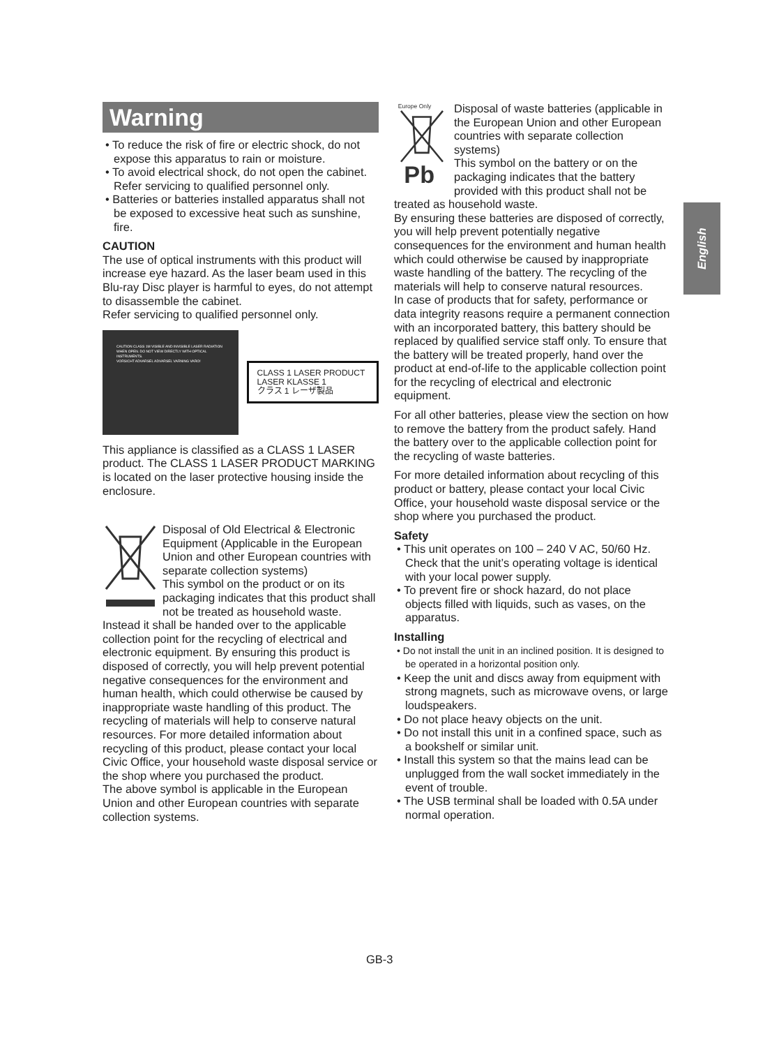English
Warning
• To reduce the risk of fire or electric shock, do not expose this apparatus to rain or moisture.
• To avoid electrical shock, do not open the cabinet. Refer servicing to qualified personnel only.
• Batteries or batteries installed apparatus shall not be exposed to excessive heat such as sunshine, fire.
CAUTION
The use of optical instruments with this product will increase eye hazard. As the laser beam used in this Blu-ray Disc player is harmful to eyes, do not attempt to disassemble the cabinet.
Refer servicing to qualified personnel only.
CAUTION CLASS 1M VISIBLE AND INVISIBLE LASER RADIATION WHEN OPEN. DO NOT VIEW DIRECTLY WITH OPTICAL INSTRUMENTS.
VORSICHT ADVARSEL ADVARSEL VARNING VARO!
CLASS 1 LASER PRODUCT
LASER KLASSE 1
クラス 1 レーザ製品
This appliance is classified as a CLASS 1 LASER product. The CLASS 1 LASER PRODUCT MARKING is located on the laser protective housing inside the enclosure.
Disposal of Old Electrical & Electronic Equipment (Applicable in the European Union and other European countries with separate collection systems)
This symbol on the product or on its packaging indicates that this product shall not be treated as household waste. Instead it shall be handed over to the applicable collection point for the recycling of electrical and electronic equipment. By ensuring this product is disposed of correctly, you will help prevent potential negative consequences for the environment and human health, which could otherwise be caused by inappropriate waste handling of this product. The recycling of materials will help to conserve natural resources. For more detailed information about recycling of this product, please contact your local Civic Office, your household waste disposal service or the shop where you purchased the product.
The above symbol is applicable in the European Union and other European countries with separate collection systems.
Europe Only
Pb
Disposal of waste batteries (applicable in the European Union and other European countries with separate collection systems)
This symbol on the battery or on the packaging indicates that the battery provided with this product shall not be treated as household waste.
By ensuring these batteries are disposed of correctly, you will help prevent potentially negative consequences for the environment and human health which could otherwise be caused by inappropriate waste handling of the battery. The recycling of the materials will help to conserve natural resources.
In case of products that for safety, performance or data integrity reasons require a permanent connection with an incorporated battery, this battery should be replaced by qualified service staff only. To ensure that the battery will be treated properly, hand over the product at end-of-life to the applicable collection point for the recycling of electrical and electronic equipment.
For all other batteries, please view the section on how to remove the battery from the product safely. Hand the battery over to the applicable collection point for the recycling of waste batteries.
For more detailed information about recycling of this product or battery, please contact your local Civic Office, your household waste disposal service or the shop where you purchased the product.
Safety
• This unit operates on 100 – 240 V AC, 50/60 Hz. Check that the unit’s operating voltage is identical with your local power supply.
• To prevent fire or shock hazard, do not place objects filled with liquids, such as vases, on the apparatus.
Installing
• Do not install the unit in an inclined position. It is designed to be operated in a horizontal position only.
• Keep the unit and discs away from equipment with strong magnets, such as microwave ovens, or large loudspeakers.
• Do not place heavy objects on the unit.
• Do not install this unit in a confined space, such as a bookshelf or similar unit.
• Install this system so that the mains lead can be unplugged from the wall socket immediately in the event of trouble.
• The USB terminal shall be loaded with 0.5A under normal operation.
GB-3